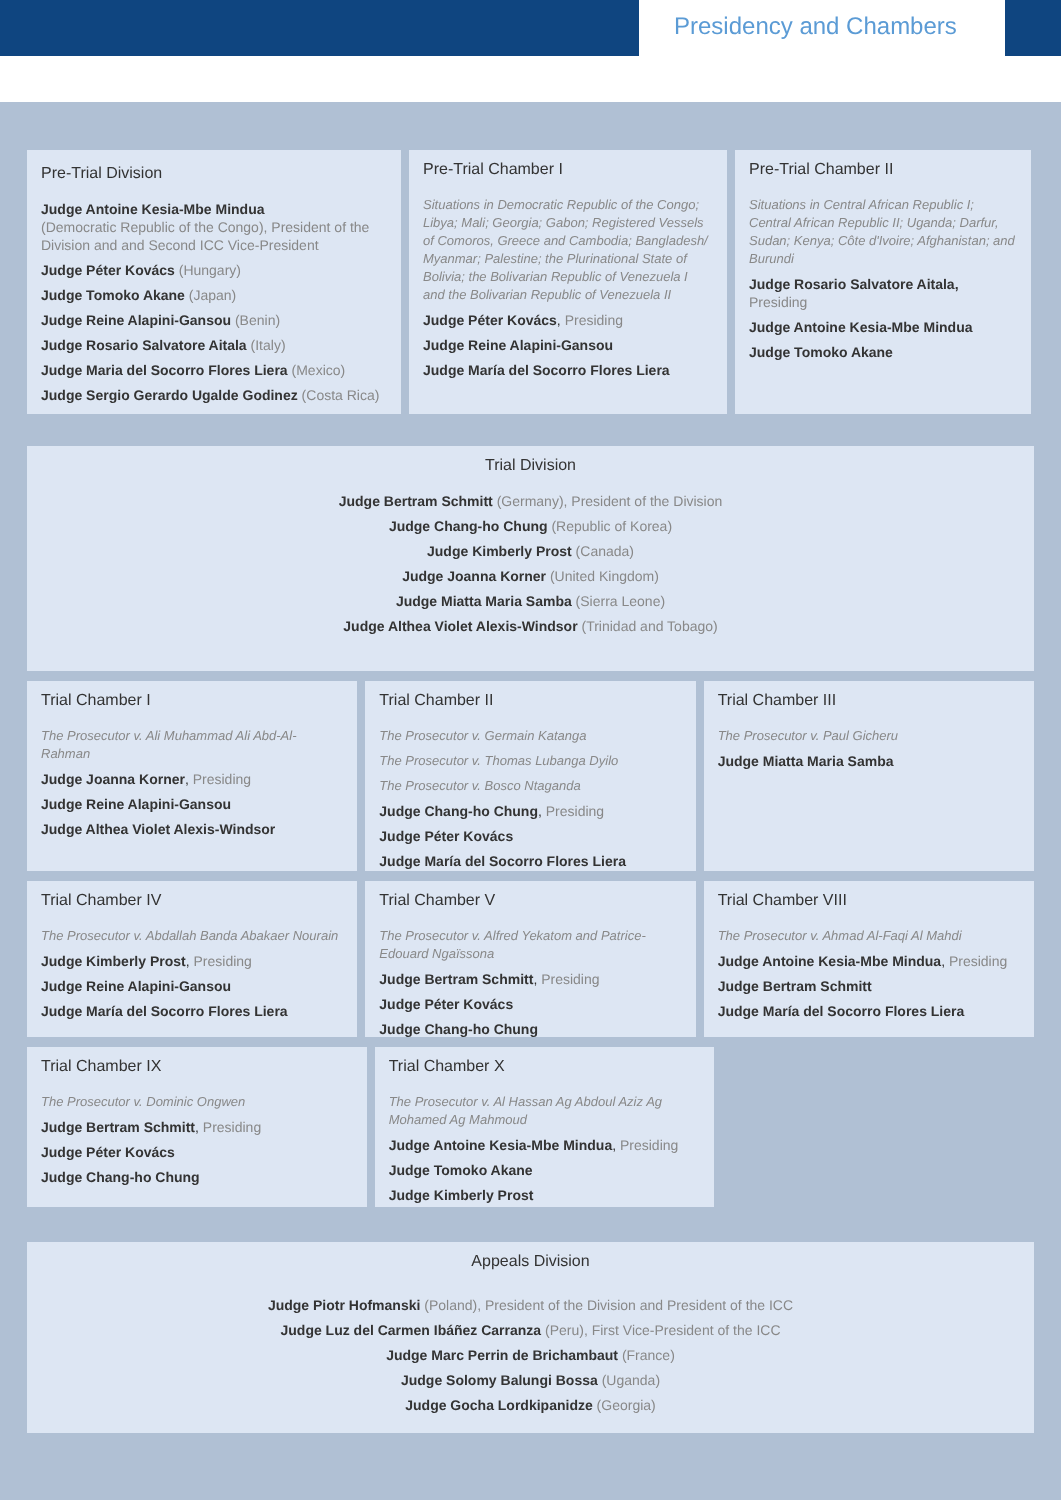Presidency and Chambers
Pre-Trial Division
Judge Antoine Kesia-Mbe Mindua
(Democratic Republic of the Congo), President of the Division and and Second ICC Vice-President
Judge Péter Kovács (Hungary)
Judge Tomoko Akane (Japan)
Judge Reine Alapini-Gansou (Benin)
Judge Rosario Salvatore Aitala (Italy)
Judge Maria del Socorro Flores Liera (Mexico)
Judge Sergio Gerardo Ugalde Godinez (Costa Rica)
Pre-Trial Chamber I
Situations in Democratic Republic of the Congo; Libya; Mali; Georgia; Gabon; Registered Vessels of Comoros, Greece and Cambodia; Bangladesh/ Myanmar; Palestine; the Plurinational State of Bolivia; the Bolivarian Republic of Venezuela I and the Bolivarian Republic of Venezuela II
Judge Péter Kovács, Presiding
Judge Reine Alapini-Gansou
Judge María del Socorro Flores Liera
Pre-Trial Chamber II
Situations in Central African Republic I; Central African Republic II; Uganda; Darfur, Sudan; Kenya; Côte d'Ivoire; Afghanistan; and Burundi
Judge Rosario Salvatore Aitala, Presiding
Judge Antoine Kesia-Mbe Mindua
Judge Tomoko Akane
Trial Division
Judge Bertram Schmitt (Germany), President of the Division
Judge Chang-ho Chung (Republic of Korea)
Judge Kimberly Prost (Canada)
Judge Joanna Korner (United Kingdom)
Judge Miatta Maria Samba (Sierra Leone)
Judge Althea Violet Alexis-Windsor (Trinidad and Tobago)
Trial Chamber I
The Prosecutor v. Ali Muhammad Ali Abd-Al-Rahman
Judge Joanna Korner, Presiding
Judge Reine Alapini-Gansou
Judge Althea Violet Alexis-Windsor
Trial Chamber II
The Prosecutor v. Germain Katanga
The Prosecutor v. Thomas Lubanga Dyilo
The Prosecutor v. Bosco Ntaganda
Judge Chang-ho Chung, Presiding
Judge Péter Kovács
Judge María del Socorro Flores Liera
Trial Chamber III
The Prosecutor v. Paul Gicheru
Judge Miatta Maria Samba
Trial Chamber IV
The Prosecutor v. Abdallah Banda Abakaer Nourain
Judge Kimberly Prost, Presiding
Judge Reine Alapini-Gansou
Judge María del Socorro Flores Liera
Trial Chamber V
The Prosecutor v. Alfred Yekatom and Patrice-Edouard Ngaïssona
Judge Bertram Schmitt, Presiding
Judge Péter Kovács
Judge Chang-ho Chung
Trial Chamber VIII
The Prosecutor v. Ahmad Al-Faqi Al Mahdi
Judge Antoine Kesia-Mbe Mindua, Presiding
Judge Bertram Schmitt
Judge María del Socorro Flores Liera
Trial Chamber IX
The Prosecutor v. Dominic Ongwen
Judge Bertram Schmitt, Presiding
Judge Péter Kovács
Judge Chang-ho Chung
Trial Chamber X
The Prosecutor v. Al Hassan Ag Abdoul Aziz Ag Mohamed Ag Mahmoud
Judge Antoine Kesia-Mbe Mindua, Presiding
Judge Tomoko Akane
Judge Kimberly Prost
Appeals Division
Judge Piotr Hofmanski (Poland), President of the Division and President of the ICC
Judge Luz del Carmen Ibáñez Carranza (Peru), First Vice-President of the ICC
Judge Marc Perrin de Brichambaut (France)
Judge Solomy Balungi Bossa (Uganda)
Judge Gocha Lordkipanidze (Georgia)